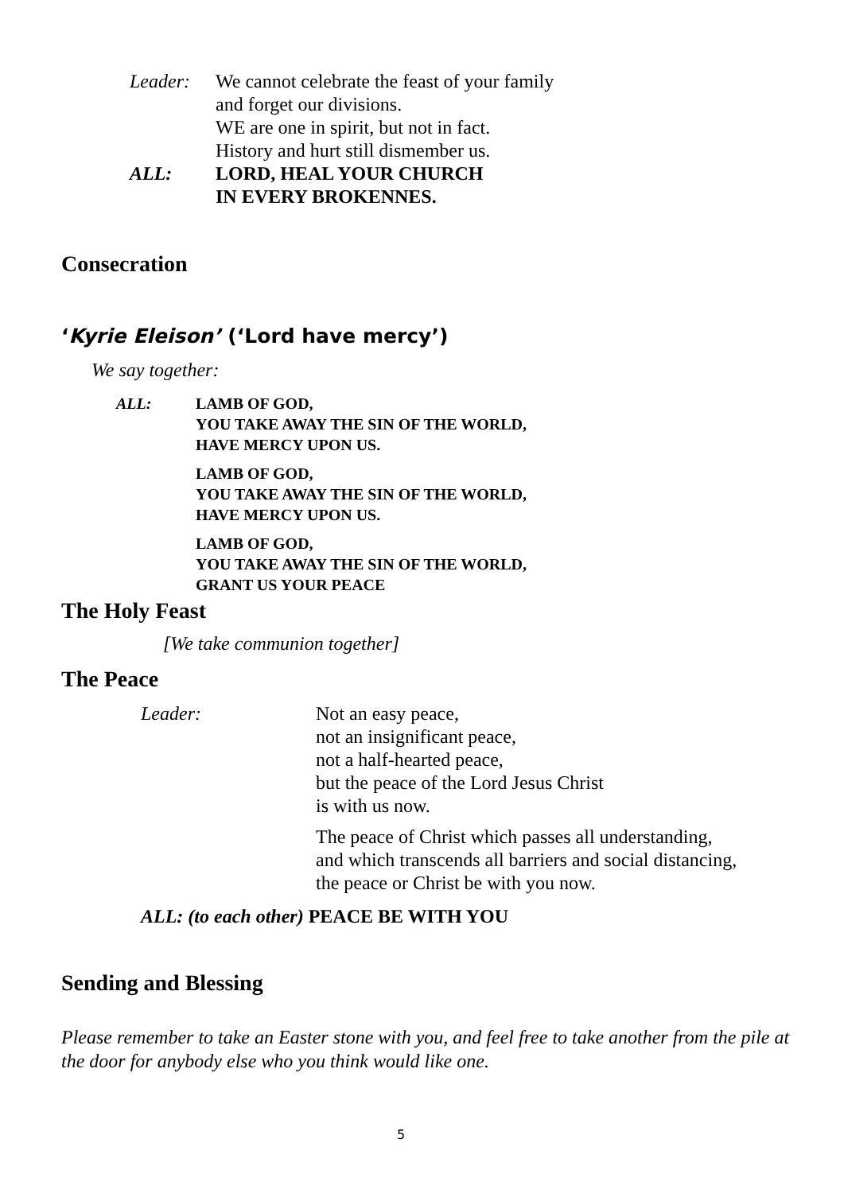Leader: We cannot celebrate the feast of your family
and forget our divisions.
WE are one in spirit, but not in fact.
History and hurt still dismember us.
ALL: LORD, HEAL YOUR CHURCH
IN EVERY BROKENNES.
Consecration
‘Kyrie Eleison’ (‘Lord have mercy’)
We say together:
ALL: LAMB OF GOD,
YOU TAKE AWAY THE SIN OF THE WORLD,
HAVE MERCY UPON US.
LAMB OF GOD,
YOU TAKE AWAY THE SIN OF THE WORLD,
HAVE MERCY UPON US.
LAMB OF GOD,
YOU TAKE AWAY THE SIN OF THE WORLD,
GRANT US YOUR PEACE
The Holy Feast
[We take communion together]
The Peace
Leader: Not an easy peace,
not an insignificant peace,
not a half-hearted peace,
but the peace of the Lord Jesus Christ
is with us now.
The peace of Christ which passes all understanding,
and which transcends all barriers and social distancing,
the peace or Christ be with you now.
ALL: (to each other) PEACE BE WITH YOU
Sending and Blessing
Please remember to take an Easter stone with you, and feel free to take another from the pile at the door for anybody else who you think would like one.
5